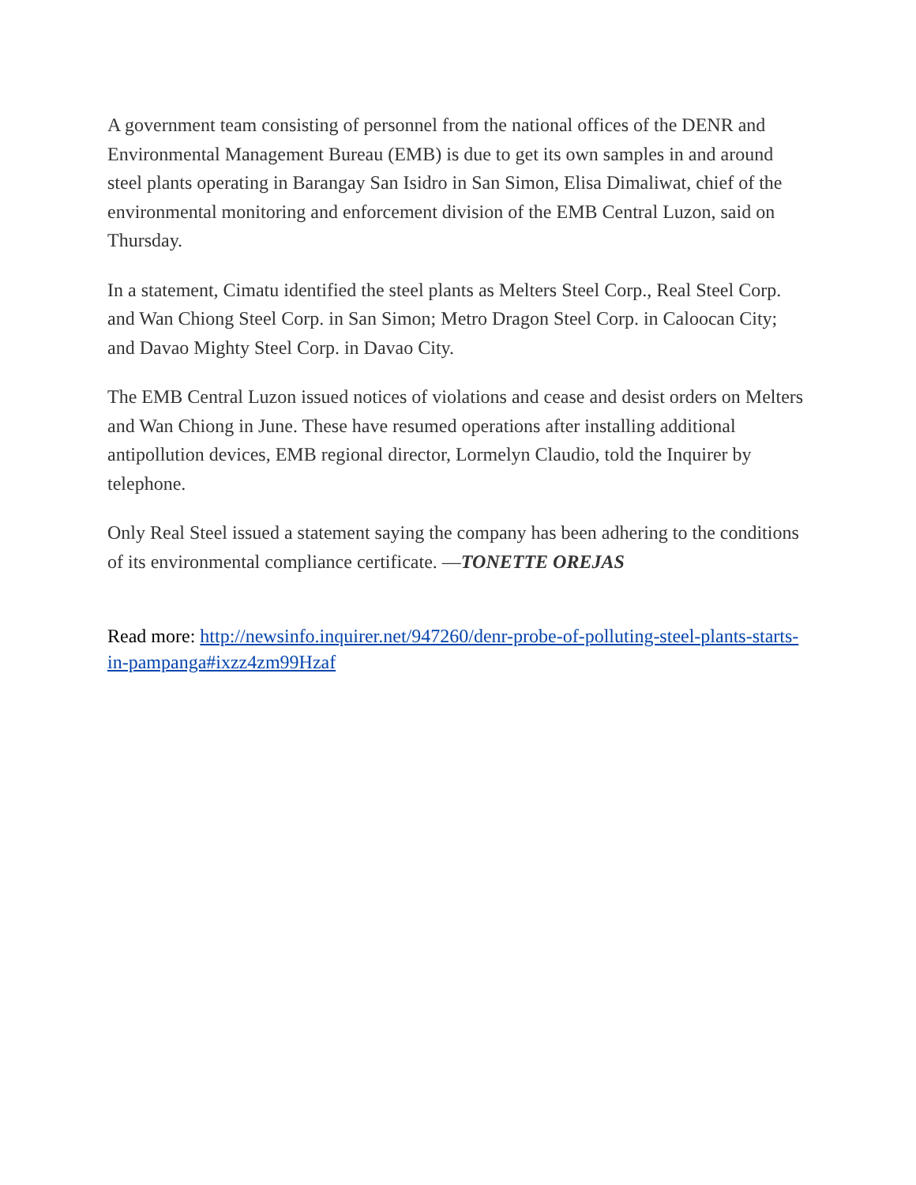A government team consisting of personnel from the national offices of the DENR and Environmental Management Bureau (EMB) is due to get its own samples in and around steel plants operating in Barangay San Isidro in San Simon, Elisa Dimaliwat, chief of the environmental monitoring and enforcement division of the EMB Central Luzon, said on Thursday.
In a statement, Cimatu identified the steel plants as Melters Steel Corp., Real Steel Corp. and Wan Chiong Steel Corp. in San Simon; Metro Dragon Steel Corp. in Caloocan City; and Davao Mighty Steel Corp. in Davao City.
The EMB Central Luzon issued notices of violations and cease and desist orders on Melters and Wan Chiong in June. These have resumed operations after installing additional antipollution devices, EMB regional director, Lormelyn Claudio, told the Inquirer by telephone.
Only Real Steel issued a statement saying the company has been adhering to the conditions of its environmental compliance certificate. —TONETTE OREJAS
Read more: http://newsinfo.inquirer.net/947260/denr-probe-of-polluting-steel-plants-starts-in-pampanga#ixzz4zm99Hzaf